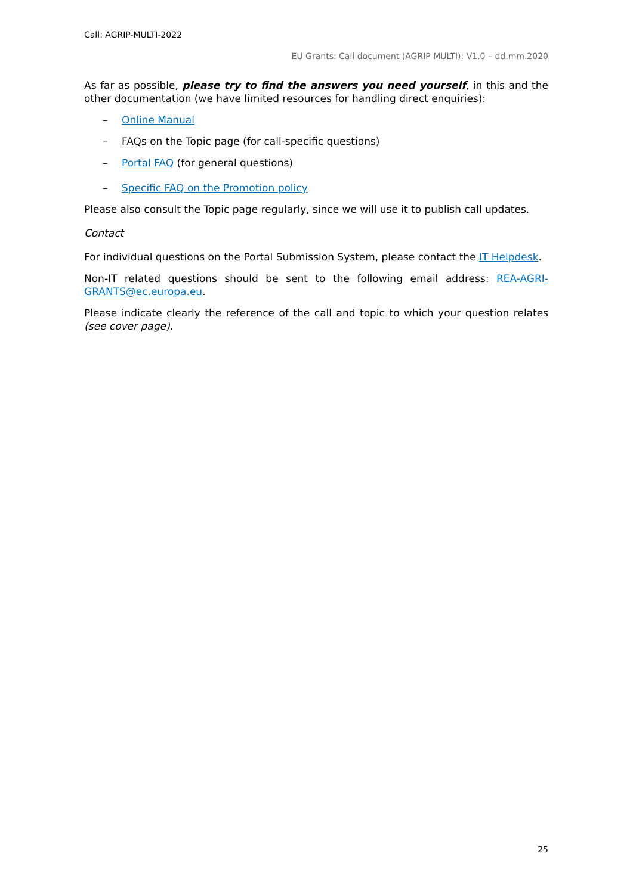Call: AGRIP-MULTI-2022
EU Grants: Call document (AGRIP MULTI): V1.0 – dd.mm.2020
As far as possible, please try to find the answers you need yourself, in this and the other documentation (we have limited resources for handling direct enquiries):
– Online Manual
– FAQs on the Topic page (for call-specific questions)
– Portal FAQ (for general questions)
– Specific FAQ on the Promotion policy
Please also consult the Topic page regularly, since we will use it to publish call updates.
Contact
For individual questions on the Portal Submission System, please contact the IT Helpdesk.
Non-IT related questions should be sent to the following email address: REA-AGRI-GRANTS@ec.europa.eu.
Please indicate clearly the reference of the call and topic to which your question relates (see cover page).
25